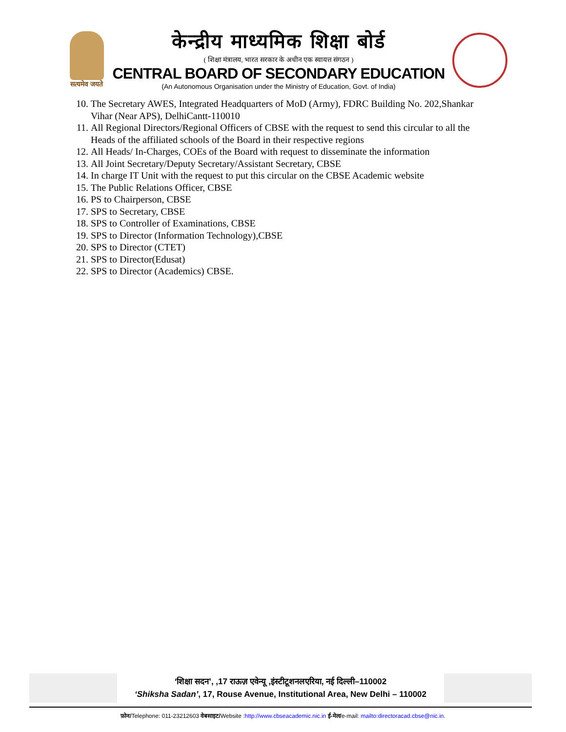सत्यमेव जयते
केन्द्रीय माध्यमिक शिक्षा बोर्ड
( शिक्षा मंत्रालय, भारत सरकार के अधीन एक स्वायत्त संगठन )
CENTRAL BOARD OF SECONDARY EDUCATION
(An Autonomous Organisation under the Ministry of Education, Govt. of India)
10. The Secretary AWES, Integrated Headquarters of MoD (Army), FDRC Building No. 202,Shankar Vihar (Near APS), DelhiCantt-110010
11. All Regional Directors/Regional Officers of CBSE with the request to send this circular to all the Heads of the affiliated schools of the Board in their respective regions
12. All Heads/ In-Charges, COEs of the Board with request to disseminate the information
13. All Joint Secretary/Deputy Secretary/Assistant Secretary, CBSE
14. In charge IT Unit with the request to put this circular on the CBSE Academic website
15. The Public Relations Officer, CBSE
16. PS to Chairperson, CBSE
17. SPS to Secretary, CBSE
18. SPS to Controller of Examinations, CBSE
19. SPS to Director (Information Technology),CBSE
20. SPS to Director (CTET)
21. SPS to Director(Edusat)
22. SPS to Director (Academics) CBSE.
‘शिक्षा सदन’, ,17 राऊज़ एवेन्यू ,इंस्टीटूशनलएरिया, नई दिल्ली–110002
‘Shiksha Sadan’, 17, Rouse Avenue, Institutional Area, New Delhi – 110002
फ़ोन/Telephone: 011-23212603 वेबसाइट/Website :http://www.cbseacademic.nic.in ई-मेल/e-mail: mailto:directoracad.cbse@nic.in.